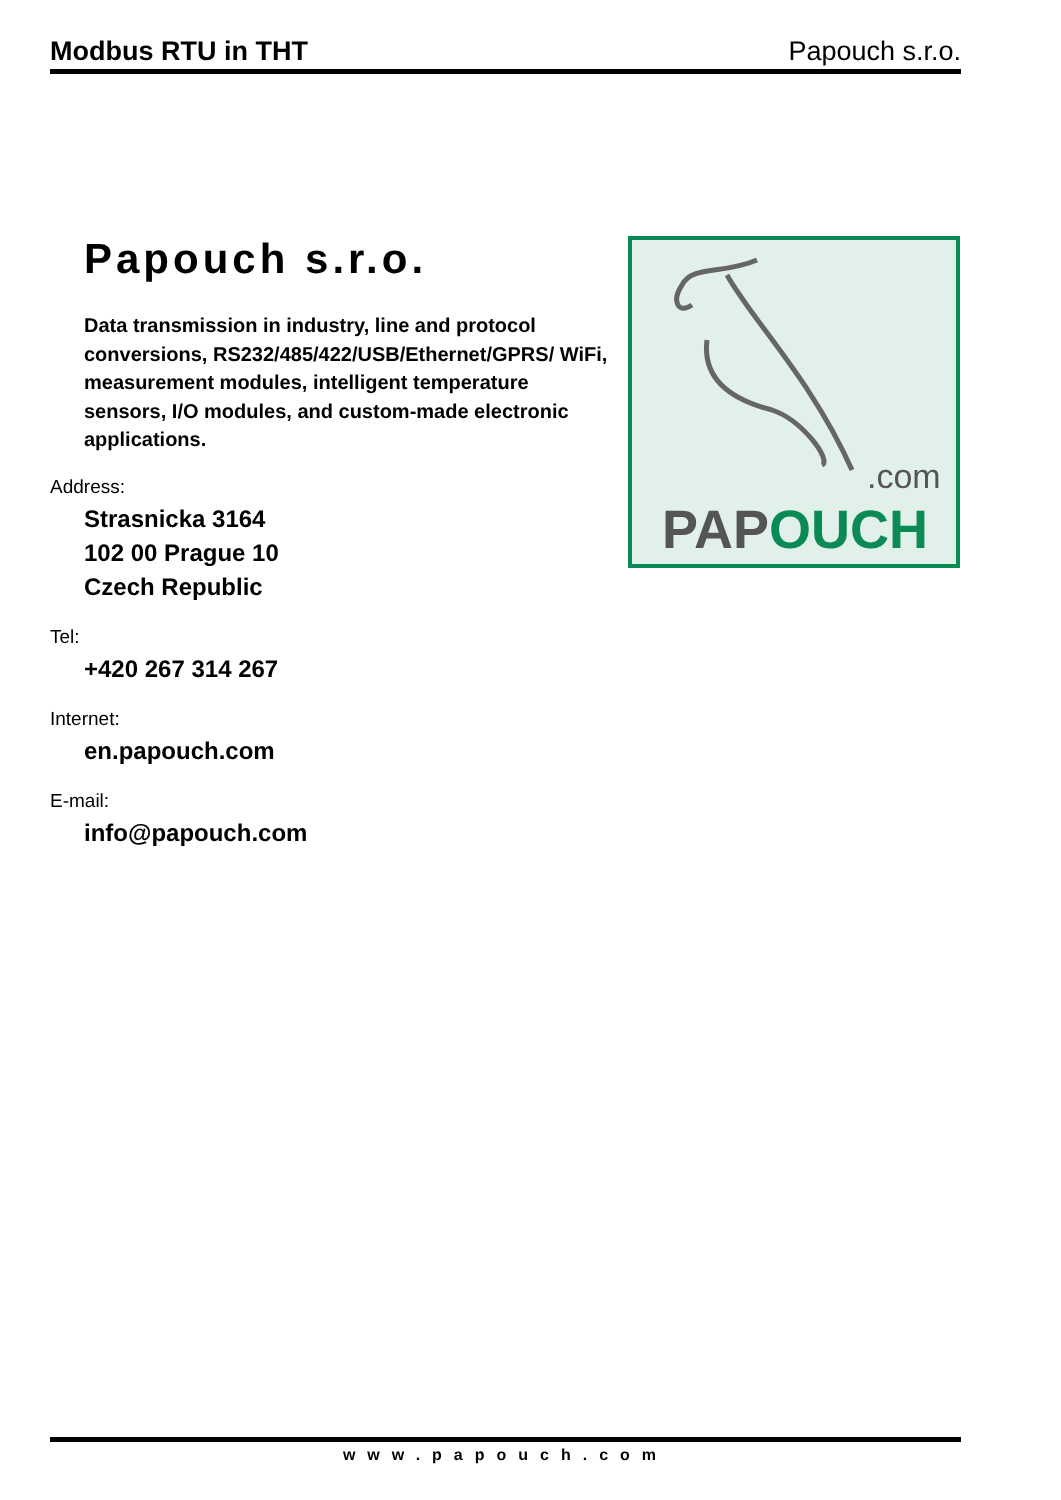Modbus RTU in THT Papouch s.r.o.
Papouch s.r.o.
Data transmission in industry, line and protocol conversions, RS232/485/422/USB/Ethernet/GPRS/ WiFi, measurement modules, intelligent temperature sensors, I/O modules, and custom-made electronic applications.
Address:
Strasnicka 3164
102 00 Prague 10
Czech Republic
Tel:
+420 267 314 267
Internet:
en.papouch.com
E-mail:
info@papouch.com
.com
PAPOUCH
www.papouch.com